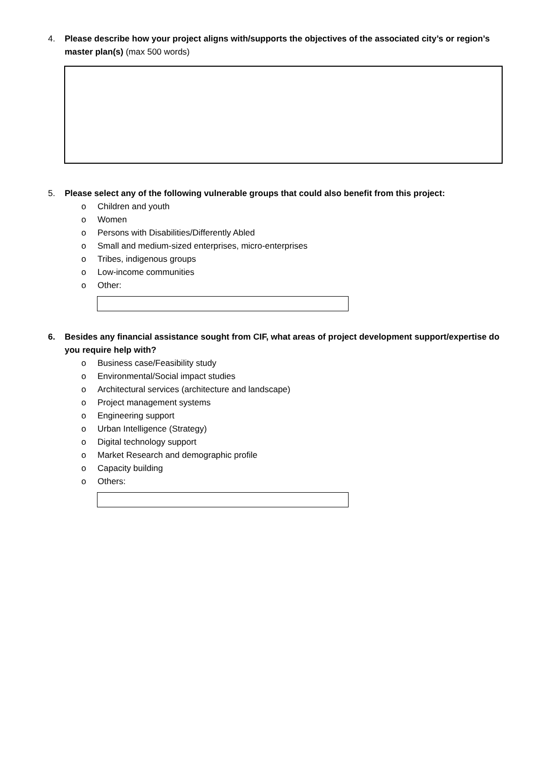4. Please describe how your project aligns with/supports the objectives of the associated city’s or region’s master plan(s) (max 500 words)
5. Please select any of the following vulnerable groups that could also benefit from this project:
o Children and youth
o Women
o Persons with Disabilities/Differently Abled
o Small and medium-sized enterprises, micro-enterprises
o Tribes, indigenous groups
o Low-income communities
o Other:
6. Besides any financial assistance sought from CIF, what areas of project development support/expertise do you require help with?
o Business case/Feasibility study
o Environmental/Social impact studies
o Architectural services (architecture and landscape)
o Project management systems
o Engineering support
o Urban Intelligence (Strategy)
o Digital technology support
o Market Research and demographic profile
o Capacity building
o Others: